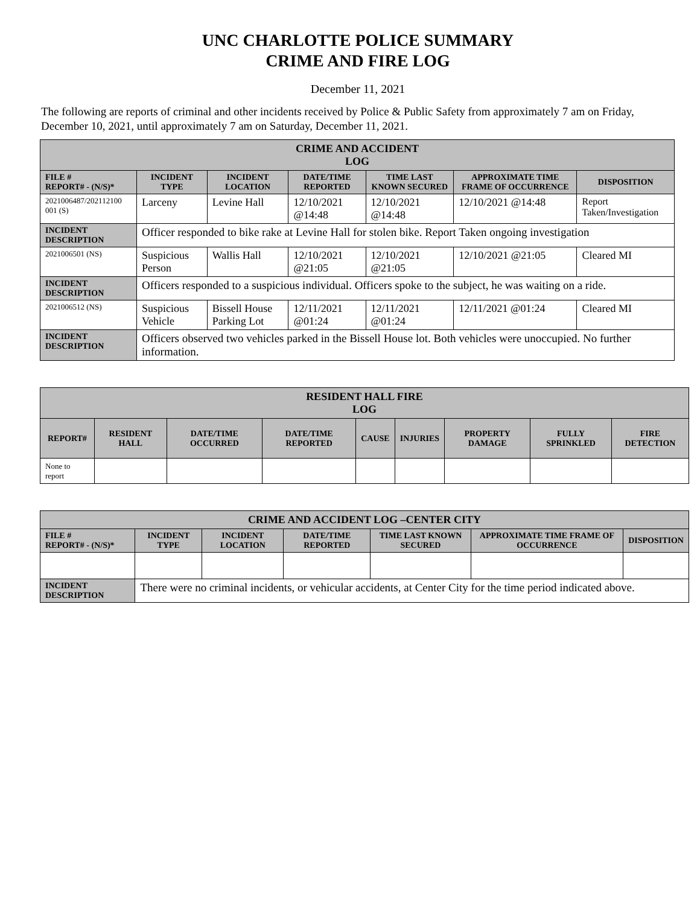UNC CHARLOTTE POLICE SUMMARY
CRIME AND FIRE LOG
December 11, 2021
The following are reports of criminal and other incidents received by Police & Public Safety from approximately 7 am on Friday, December 10, 2021, until approximately 7 am on Saturday, December 11, 2021.
| CRIME AND ACCIDENT LOG | | | | | | |
| --- | --- | --- | --- | --- | --- | --- |
| FILE # REPORT# - (N/S)* | INCIDENT TYPE | INCIDENT LOCATION | DATE/TIME REPORTED | TIME LAST KNOWN SECURED | APPROXIMATE TIME FRAME OF OCCURRENCE | DISPOSITION |
| 2021006487/202112100 001 (S) | Larceny | Levine Hall | 12/10/2021 @14:48 | 12/10/2021 @14:48 | 12/10/2021 @14:48 | Report Taken/Investigation |
| INCIDENT DESCRIPTION | Officer responded to bike rake at Levine Hall for stolen bike. Report Taken ongoing investigation | | | | | |
| 2021006501 (NS) | Suspicious Person | Wallis Hall | 12/10/2021 @21:05 | 12/10/2021 @21:05 | 12/10/2021 @21:05 | Cleared MI |
| INCIDENT DESCRIPTION | Officers responded to a suspicious individual. Officers spoke to the subject, he was waiting on a ride. | | | | | |
| 2021006512 (NS) | Suspicious Vehicle | Bissell House Parking Lot | 12/11/2021 @01:24 | 12/11/2021 @01:24 | 12/11/2021 @01:24 | Cleared MI |
| INCIDENT DESCRIPTION | Officers observed two vehicles parked in the Bissell House lot. Both vehicles were unoccupied. No further information. | | | | | |
| RESIDENT HALL FIRE LOG | | | | | | | | |
| --- | --- | --- | --- | --- | --- | --- | --- | --- |
| REPORT# | RESIDENT HALL | DATE/TIME OCCURRED | DATE/TIME REPORTED | CAUSE | INJURIES | PROPERTY DAMAGE | FULLY SPRINKLED | FIRE DETECTION |
| None to report | | | | | | | | |
| CRIME AND ACCIDENT LOG –CENTER CITY | | | | | | |
| --- | --- | --- | --- | --- | --- | --- |
| FILE # REPORT# - (N/S)* | INCIDENT TYPE | INCIDENT LOCATION | DATE/TIME REPORTED | TIME LAST KNOWN SECURED | APPROXIMATE TIME FRAME OF OCCURRENCE | DISPOSITION |
| INCIDENT DESCRIPTION | There were no criminal incidents, or vehicular accidents, at Center City for the time period indicated above. | | | | | |